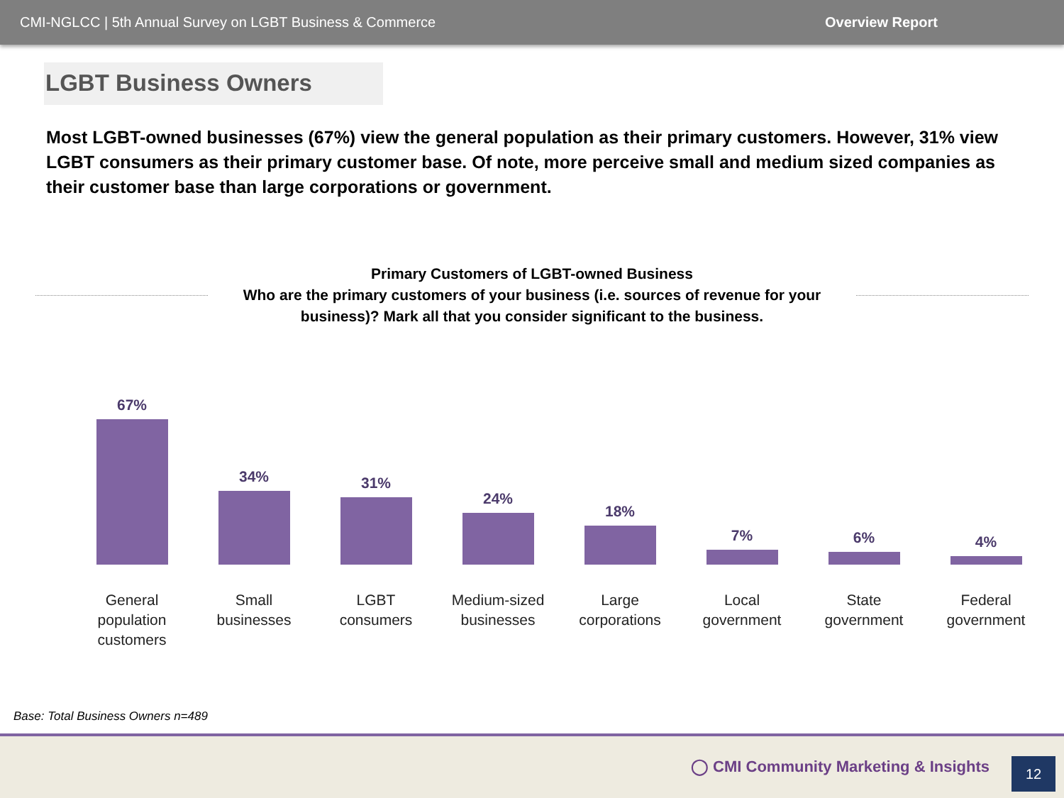CMI-NGLCC | 5th Annual Survey on LGBT Business & Commerce Overview Report
LGBT Business Owners
Most LGBT-owned businesses (67%) view the general population as their primary customers. However, 31% view LGBT consumers as their primary customer base. Of note, more perceive small and medium sized companies as their customer base than large corporations or government.
Primary Customers of LGBT-owned Business
Who are the primary customers of your business (i.e. sources of revenue for your
business)? Mark all that you consider significant to the business.
67%
General
population
customers
34%
Small
businesses
31%
LGBT
consumers
24%
Medium-sized
businesses
18%
Large
corporations
7%
Local
government
6%
State
government
4%
Federal
government
Base: Total Business Owners n=489
◯ CMI Community Marketing & Insights
12